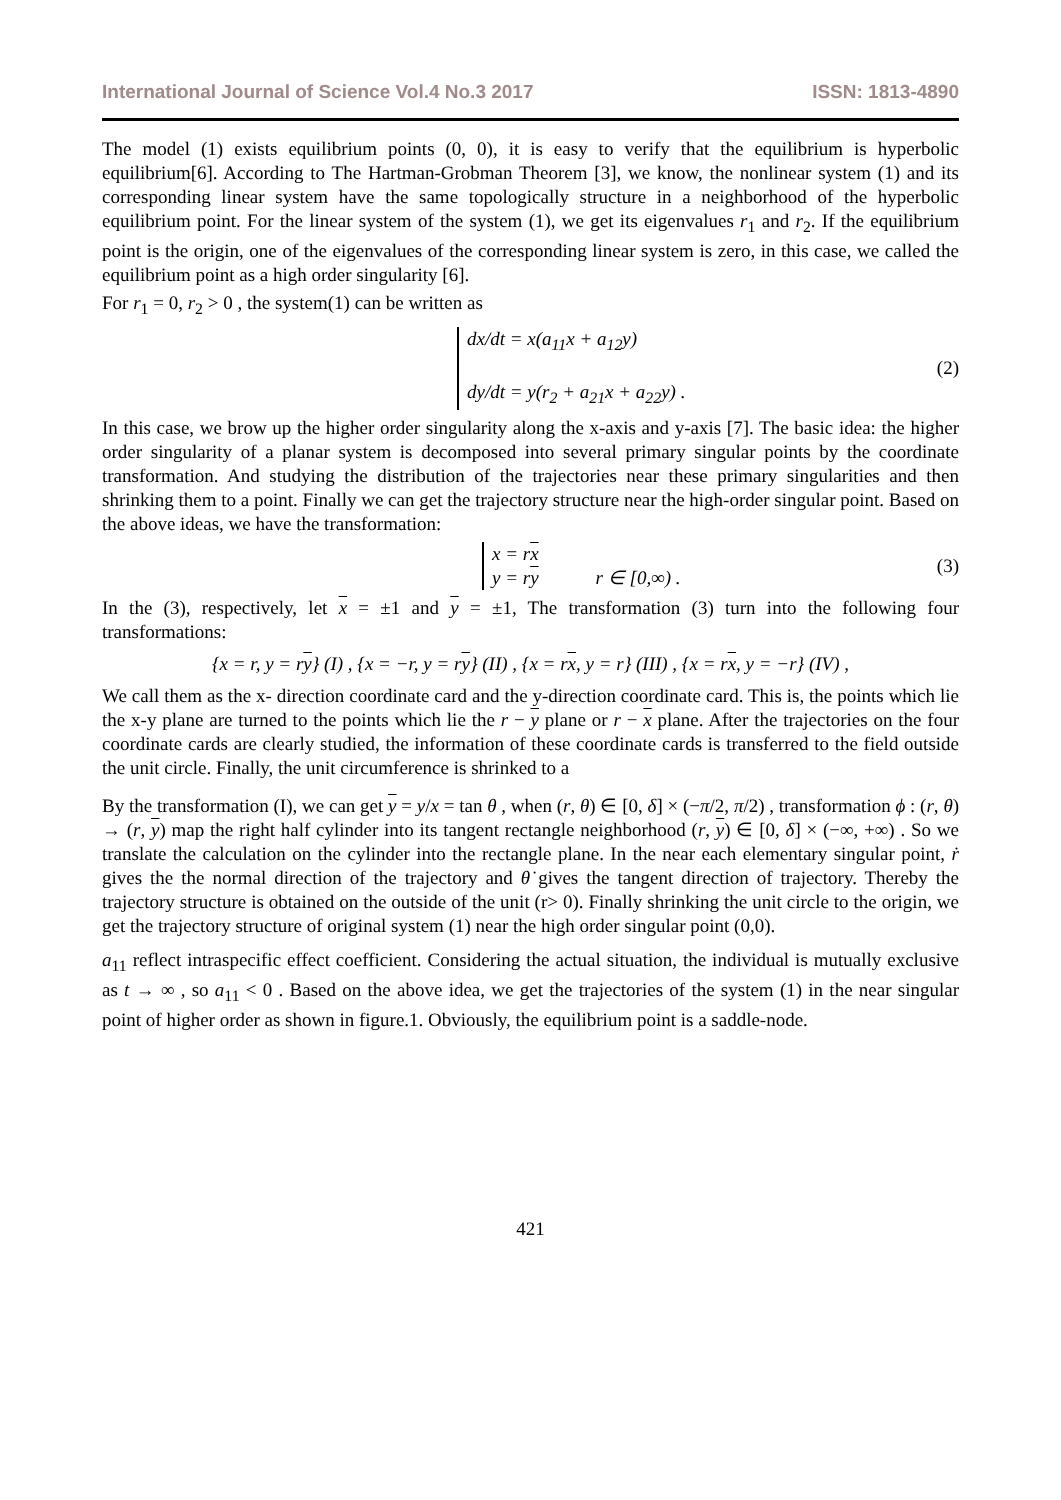International Journal of Science Vol.4 No.3 2017 ISSN: 1813-4890
The model (1) exists equilibrium points (0, 0), it is easy to verify that the equilibrium is hyperbolic equilibrium[6]. According to The Hartman-Grobman Theorem [3], we know, the nonlinear system (1) and its corresponding linear system have the same topologically structure in a neighborhood of the hyperbolic equilibrium point. For the linear system of the system (1), we get its eigenvalues r<sub>1</sub> and r<sub>2</sub>. If the equilibrium point is the origin, one of the eigenvalues of the corresponding linear system is zero, in this case, we called the equilibrium point as a high order singularity [6].
For r<sub>1</sub> = 0, r<sub>2</sub> > 0 , the system(1) can be written as
dx/dt = x(a<sub>11</sub>x + a<sub>12</sub>y)
dy/dt = y(r<sub>2</sub> + a<sub>21</sub>x + a<sub>22</sub>y) .
(2)
In this case, we brow up the higher order singularity along the x-axis and y-axis [7]. The basic idea: the higher order singularity of a planar system is decomposed into several primary singular points by the coordinate transformation. And studying the distribution of the trajectories near these primary singularities and then shrinking them to a point. Finally we can get the trajectory structure near the high-order singular point. Based on the above ideas, we have the transformation:
x = rx
y = ry r ∈ [0,∞) .
(3)
In the (3), respectively, let x = ±1 and y = ±1, The transformation (3) turn into the following four transformations:
{x = r, y = ry} (I) , {x = −r, y = ry} (II) , {x = rx, y = r} (III) , {x = rx, y = −r} (IV) ,
We call them as the x- direction coordinate card and the y-direction coordinate card. This is, the points which lie the x-y plane are turned to the points which lie the r − y plane or r − x plane. After the trajectories on the four coordinate cards are clearly studied, the information of these coordinate cards is transferred to the field outside the unit circle. Finally, the unit circumference is shrinked to a
By the transformation (I), we can get y = y/x = tan θ , when (r, θ) ∈ [0, δ] × (−π/2, π/2) , transformation ϕ : (r, θ) → (r, y) map the right half cylinder into its tangent rectangle neighborhood (r, y) ∈ [0, δ] × (−∞, +∞) . So we translate the calculation on the cylinder into the rectangle plane. In the near each elementary singular point, ṙ gives the the normal direction of the trajectory and θ̇ gives the tangent direction of trajectory. Thereby the trajectory structure is obtained on the outside of the unit (r> 0). Finally shrinking the unit circle to the origin, we get the trajectory structure of original system (1) near the high order singular point (0,0).
a<sub>11</sub> reflect intraspecific effect coefficient. Considering the actual situation, the individual is mutually exclusive as t → ∞ , so a<sub>11</sub> < 0 . Based on the above idea, we get the trajectories of the system (1) in the near singular point of higher order as shown in figure.1. Obviously, the equilibrium point is a saddle-node.
421